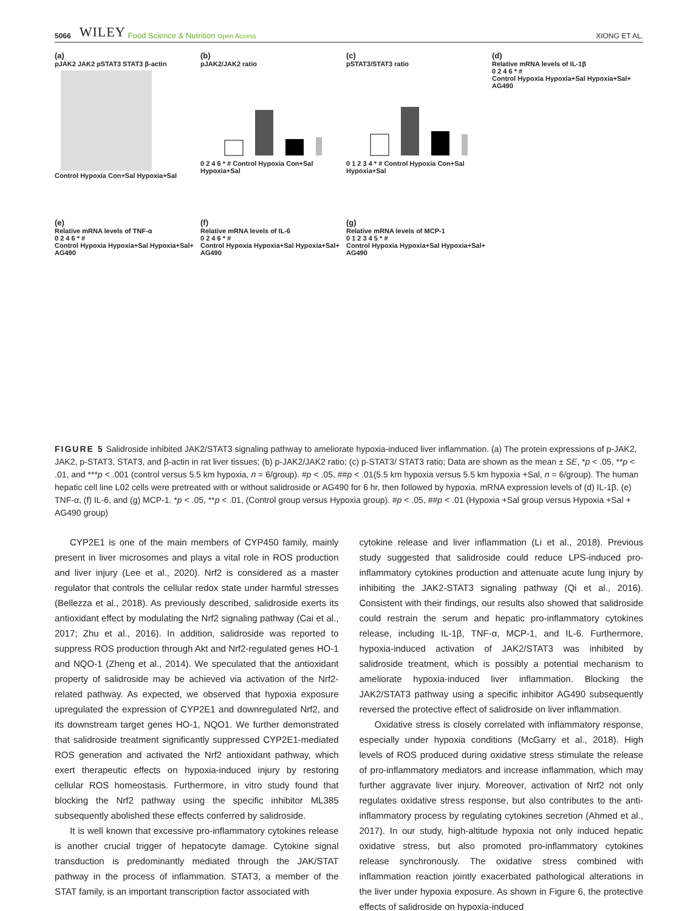5066 WILEY Food Science & Nutrition Open Access XIONG ET AL.
(a)
pJAK2 JAK2 pSTAT3 STAT3 β-actin
Control Hypoxia Con+Sal Hypoxia+Sal
(b)
pJAK2/JAK2 ratio
0 2 4 6 * # Control Hypoxia Con+Sal Hypoxia+Sal
(c)
pSTAT3/STAT3 ratio
0 1 2 3 4 * # Control Hypoxia Con+Sal Hypoxia+Sal
(d)
Relative mRNA levels of IL-1β
0 2 4 6 * #
Control Hypoxia Hypoxia+Sal Hypoxia+Sal+ AG490
(e)
Relative mRNA levels of TNF-α
0 2 4 6 * #
Control Hypoxia Hypoxia+Sal Hypoxia+Sal+ AG490
(f)
Relative mRNA levels of IL-6
0 2 4 6 * #
Control Hypoxia Hypoxia+Sal Hypoxia+Sal+ AG490
(g)
Relative mRNA levels of MCP-1
0 1 2 3 4 5 * #
Control Hypoxia Hypoxia+Sal Hypoxia+Sal+ AG490
FIGURE 5 Salidroside inhibited JAK2/STAT3 signaling pathway to ameliorate hypoxia-induced liver inflammation. (a) The protein expressions of p-JAK2, JAK2, p-STAT3, STAT3, and β-actin in rat liver tissues; (b) p-JAK2/JAK2 ratio; (c) p-STAT3/ STAT3 ratio; Data are shown as the mean ± SE, *p < .05, **p < .01, and ***p < .001 (control versus 5.5 km hypoxia, n = 6/group). #p < .05, ##p < .01(5.5 km hypoxia versus 5.5 km hypoxia +Sal, n = 6/group). The human hepatic cell line L02 cells were pretreated with or without salidroside or AG490 for 6 hr, then followed by hypoxia. mRNA expression levels of (d) IL-1β, (e) TNF-α, (f) IL-6, and (g) MCP-1. *p < .05, **p < .01, (Control group versus Hypoxia group). #p < .05, ##p < .01 (Hypoxia +Sal group versus Hypoxia +Sal + AG490 group)
CYP2E1 is one of the main members of CYP450 family, mainly present in liver microsomes and plays a vital role in ROS production and liver injury (Lee et al., 2020). Nrf2 is considered as a master regulator that controls the cellular redox state under harmful stresses (Bellezza et al., 2018). As previously described, salidroside exerts its antioxidant effect by modulating the Nrf2 signaling pathway (Cai et al., 2017; Zhu et al., 2016). In addition, salidroside was reported to suppress ROS production through Akt and Nrf2-regulated genes HO-1 and NQO-1 (Zheng et al., 2014). We speculated that the antioxidant property of salidroside may be achieved via activation of the Nrf2-related pathway. As expected, we observed that hypoxia exposure upregulated the expression of CYP2E1 and downregulated Nrf2, and its downstream target genes HO-1, NQO1. We further demonstrated that salidroside treatment significantly suppressed CYP2E1-mediated ROS generation and activated the Nrf2 antioxidant pathway, which exert therapeutic effects on hypoxia-induced injury by restoring cellular ROS homeostasis. Furthermore, in vitro study found that blocking the Nrf2 pathway using the specific inhibitor ML385 subsequently abolished these effects conferred by salidroside.
It is well known that excessive pro-inflammatory cytokines release is another crucial trigger of hepatocyte damage. Cytokine signal transduction is predominantly mediated through the JAK/STAT pathway in the process of inflammation. STAT3, a member of the STAT family, is an important transcription factor associated with
cytokine release and liver inflammation (Li et al., 2018). Previous study suggested that salidroside could reduce LPS-induced pro-inflammatory cytokines production and attenuate acute lung injury by inhibiting the JAK2-STAT3 signaling pathway (Qi et al., 2016). Consistent with their findings, our results also showed that salidroside could restrain the serum and hepatic pro-inflammatory cytokines release, including IL-1β, TNF-α, MCP-1, and IL-6. Furthermore, hypoxia-induced activation of JAK2/STAT3 was inhibited by salidroside treatment, which is possibly a potential mechanism to ameliorate hypoxia-induced liver inflammation. Blocking the JAK2/STAT3 pathway using a specific inhibitor AG490 subsequently reversed the protective effect of salidroside on liver inflammation.
Oxidative stress is closely correlated with inflammatory response, especially under hypoxia conditions (McGarry et al., 2018). High levels of ROS produced during oxidative stress stimulate the release of pro-inflammatory mediators and increase inflammation, which may further aggravate liver injury. Moreover, activation of Nrf2 not only regulates oxidative stress response, but also contributes to the anti-inflammatory process by regulating cytokines secretion (Ahmed et al., 2017). In our study, high-altitude hypoxia not only induced hepatic oxidative stress, but also promoted pro-inflammatory cytokines release synchronously. The oxidative stress combined with inflammation reaction jointly exacerbated pathological alterations in the liver under hypoxia exposure. As shown in Figure 6, the protective effects of salidroside on hypoxia-induced